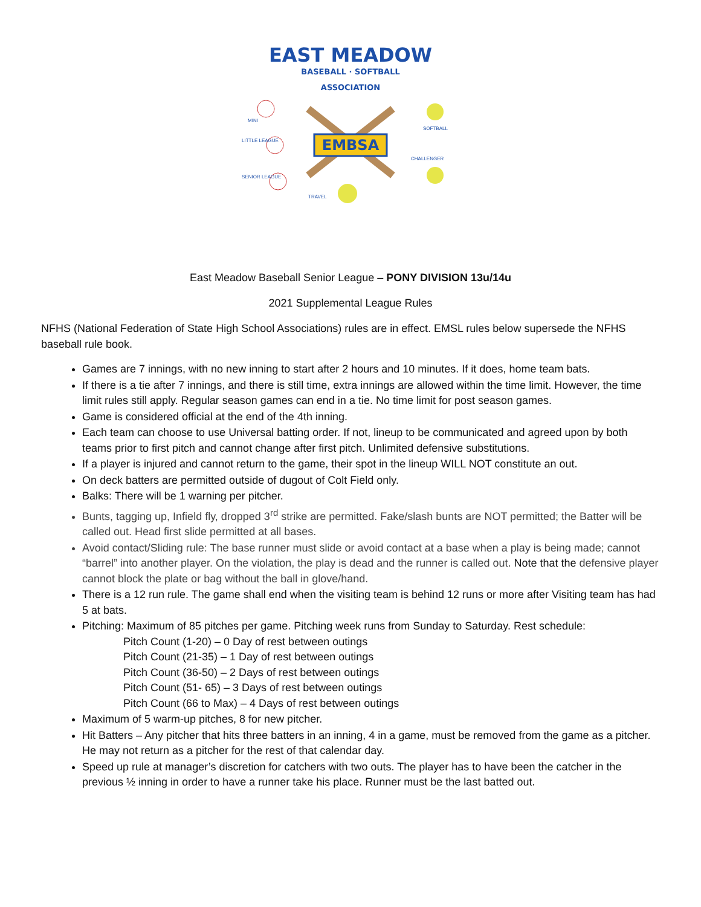EAST MEADOW
BASEBALL · SOFTBALL
ASSOCIATION
EMBSA
MINI
LITTLE LEAGUE
SENIOR LEAGUE
SOFTBALL
CHALLENGER
TRAVEL
East Meadow Baseball Senior League – PONY DIVISION 13u/14u
2021 Supplemental League Rules
NFHS (National Federation of State High School Associations) rules are in effect. EMSL rules below supersede the NFHS baseball rule book.
Games are 7 innings, with no new inning to start after 2 hours and 10 minutes. If it does, home team bats.
If there is a tie after 7 innings, and there is still time, extra innings are allowed within the time limit. However, the time limit rules still apply. Regular season games can end in a tie. No time limit for post season games.
Game is considered official at the end of the 4th inning.
Each team can choose to use Universal batting order. If not, lineup to be communicated and agreed upon by both teams prior to first pitch and cannot change after first pitch. Unlimited defensive substitutions.
If a player is injured and cannot return to the game, their spot in the lineup WILL NOT constitute an out.
On deck batters are permitted outside of dugout of Colt Field only.
Balks: There will be 1 warning per pitcher.
Bunts, tagging up, Infield fly, dropped 3<sup>rd</sup> strike are permitted. Fake/slash bunts are NOT permitted; the Batter will be called out. Head first slide permitted at all bases.
Avoid contact/Sliding rule: The base runner must slide or avoid contact at a base when a play is being made; cannot “barrel” into another player. On the violation, the play is dead and the runner is called out. Note that the defensive player cannot block the plate or bag without the ball in glove/hand.
There is a 12 run rule. The game shall end when the visiting team is behind 12 runs or more after Visiting team has had 5 at bats.
Pitching: Maximum of 85 pitches per game. Pitching week runs from Sunday to Saturday. Rest schedule:
Pitch Count (1-20) – 0 Day of rest between outings
Pitch Count (21-35) – 1 Day of rest between outings
Pitch Count (36-50) – 2 Days of rest between outings
Pitch Count (51- 65) – 3 Days of rest between outings
Pitch Count (66 to Max) – 4 Days of rest between outings
Maximum of 5 warm-up pitches, 8 for new pitcher.
Hit Batters – Any pitcher that hits three batters in an inning, 4 in a game, must be removed from the game as a pitcher. He may not return as a pitcher for the rest of that calendar day.
Speed up rule at manager’s discretion for catchers with two outs. The player has to have been the catcher in the previous ½ inning in order to have a runner take his place. Runner must be the last batted out.